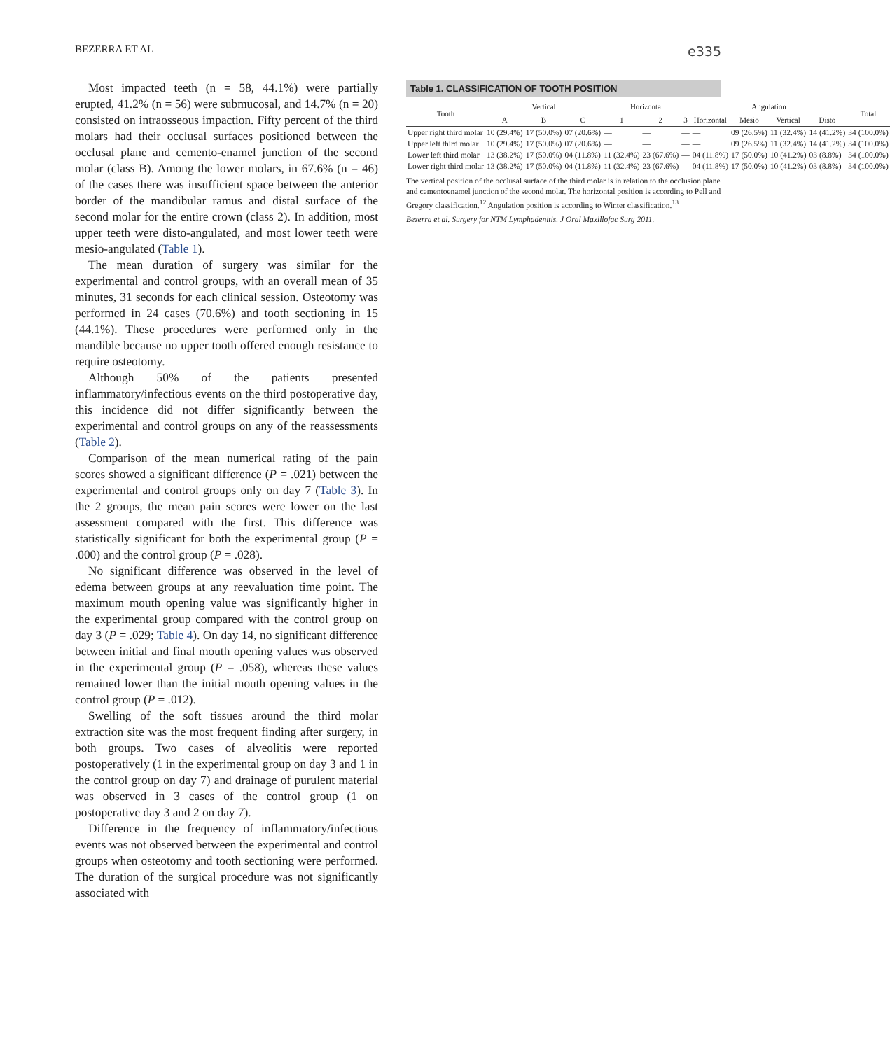BEZERRA ET AL e335
Most impacted teeth (n = 58, 44.1%) were partially erupted, 41.2% (n = 56) were submucosal, and 14.7% (n = 20) consisted on intraosseous impaction. Fifty percent of the third molars had their occlusal surfaces positioned between the occlusal plane and cemento-enamel junction of the second molar (class B). Among the lower molars, in 67.6% (n = 46) of the cases there was insufficient space between the anterior border of the mandibular ramus and distal surface of the second molar for the entire crown (class 2). In addition, most upper teeth were disto-angulated, and most lower teeth were mesio-angulated (Table 1).
The mean duration of surgery was similar for the experimental and control groups, with an overall mean of 35 minutes, 31 seconds for each clinical session. Osteotomy was performed in 24 cases (70.6%) and tooth sectioning in 15 (44.1%). These procedures were performed only in the mandible because no upper tooth offered enough resistance to require osteotomy.
Although 50% of the patients presented inflammatory/infectious events on the third postoperative day, this incidence did not differ significantly between the experimental and control groups on any of the reassessments (Table 2).
Comparison of the mean numerical rating of the pain scores showed a significant difference (P = .021) between the experimental and control groups only on day 7 (Table 3). In the 2 groups, the mean pain scores were lower on the last assessment compared with the first. This difference was statistically significant for both the experimental group (P = .000) and the control group (P = .028).
No significant difference was observed in the level of edema between groups at any reevaluation time point. The maximum mouth opening value was significantly higher in the experimental group compared with the control group on day 3 (P = .029; Table 4). On day 14, no significant difference between initial and final mouth opening values was observed in the experimental group (P = .058), whereas these values remained lower than the initial mouth opening values in the control group (P = .012).
Swelling of the soft tissues around the third molar extraction site was the most frequent finding after surgery, in both groups. Two cases of alveolitis were reported postoperatively (1 in the experimental group on day 3 and 1 in the control group on day 7) and drainage of purulent material was observed in 3 cases of the control group (1 on postoperative day 3 and 2 on day 7).
Difference in the frequency of inflammatory/infectious events was not observed between the experimental and control groups when osteotomy and tooth sectioning were performed. The duration of the surgical procedure was not significantly associated with
Table 1. CLASSIFICATION OF TOOTH POSITION
| Tooth | Vertical | | | Horizontal | | | Angulation | | | | Total |
| --- | --- | --- | --- | --- | --- | --- | --- | --- | --- | --- | --- |
| | A | B | C | 1 | 2 | 3 | Horizontal | Mesio | Vertical | Disto | |
| Upper right third molar | 10 (29.4%) | 17 (50.0%) | 07 (20.6%) | — | — | — | — | 09 (26.5%) | 11 (32.4%) | 14 (41.2%) | 34 (100.0%) |
| Upper left third molar | 10 (29.4%) | 17 (50.0%) | 07 (20.6%) | — | — | — | — | 09 (26.5%) | 11 (32.4%) | 14 (41.2%) | 34 (100.0%) |
| Lower left third molar | 13 (38.2%) | 17 (50.0%) | 04 (11.8%) | 11 (32.4%) | 23 (67.6%) | — | 04 (11.8%) | 17 (50.0%) | 10 (41.2%) | 03 (8.8%) | 34 (100.0%) |
| Lower right third molar | 13 (38.2%) | 17 (50.0%) | 04 (11.8%) | 11 (32.4%) | 23 (67.6%) | — | 04 (11.8%) | 17 (50.0%) | 10 (41.2%) | 03 (8.8%) | 34 (100.0%) |
The vertical position of the occlusal surface of the third molar is in relation to the occlusion plane and cementoenamel junction of the second molar. The horizontal position is according to Pell and Gregory classification.<sup>12</sup> Angulation position is according to Winter classification.<sup>13</sup>
Bezerra et al. Surgery for NTM Lymphadenitis. J Oral Maxillofac Surg 2011.